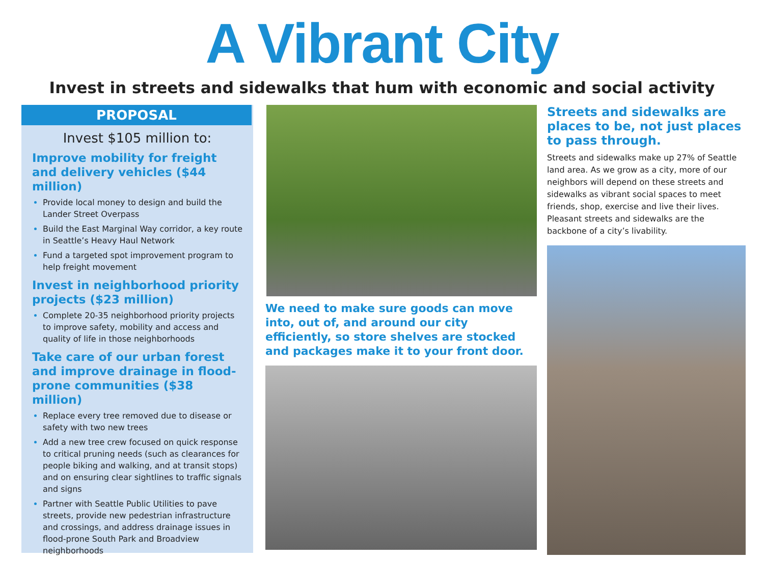A Vibrant City
Invest in streets and sidewalks that hum with economic and social activity
PROPOSAL
Invest $105 million to:
Improve mobility for freight and delivery vehicles ($44 million)
Provide local money to design and build the Lander Street Overpass
Build the East Marginal Way corridor, a key route in Seattle’s Heavy Haul Network
Fund a targeted spot improvement program to help freight movement
Invest in neighborhood priority projects ($23 million)
Complete 20-35 neighborhood priority projects to improve safety, mobility and access and quality of life in those neighborhoods
Take care of our urban forest and improve drainage in flood-prone communities ($38 million)
Replace every tree removed due to disease or safety with two new trees
Add a new tree crew focused on quick response to critical pruning needs (such as clearances for people biking and walking, and at transit stops) and on ensuring clear sightlines to traffic signals and signs
Partner with Seattle Public Utilities to pave streets, provide new pedestrian infrastructure and crossings, and address drainage issues in flood-prone South Park and Broadview neighborhoods
We need to make sure goods can move into, out of, and around our city efficiently, so store shelves are stocked and packages make it to your front door.
Streets and sidewalks are places to be, not just places to pass through.
Streets and sidewalks make up 27% of Seattle land area. As we grow as a city, more of our neighbors will depend on these streets and sidewalks as vibrant social spaces to meet friends, shop, exercise and live their lives. Pleasant streets and sidewalks are the backbone of a city’s livability.